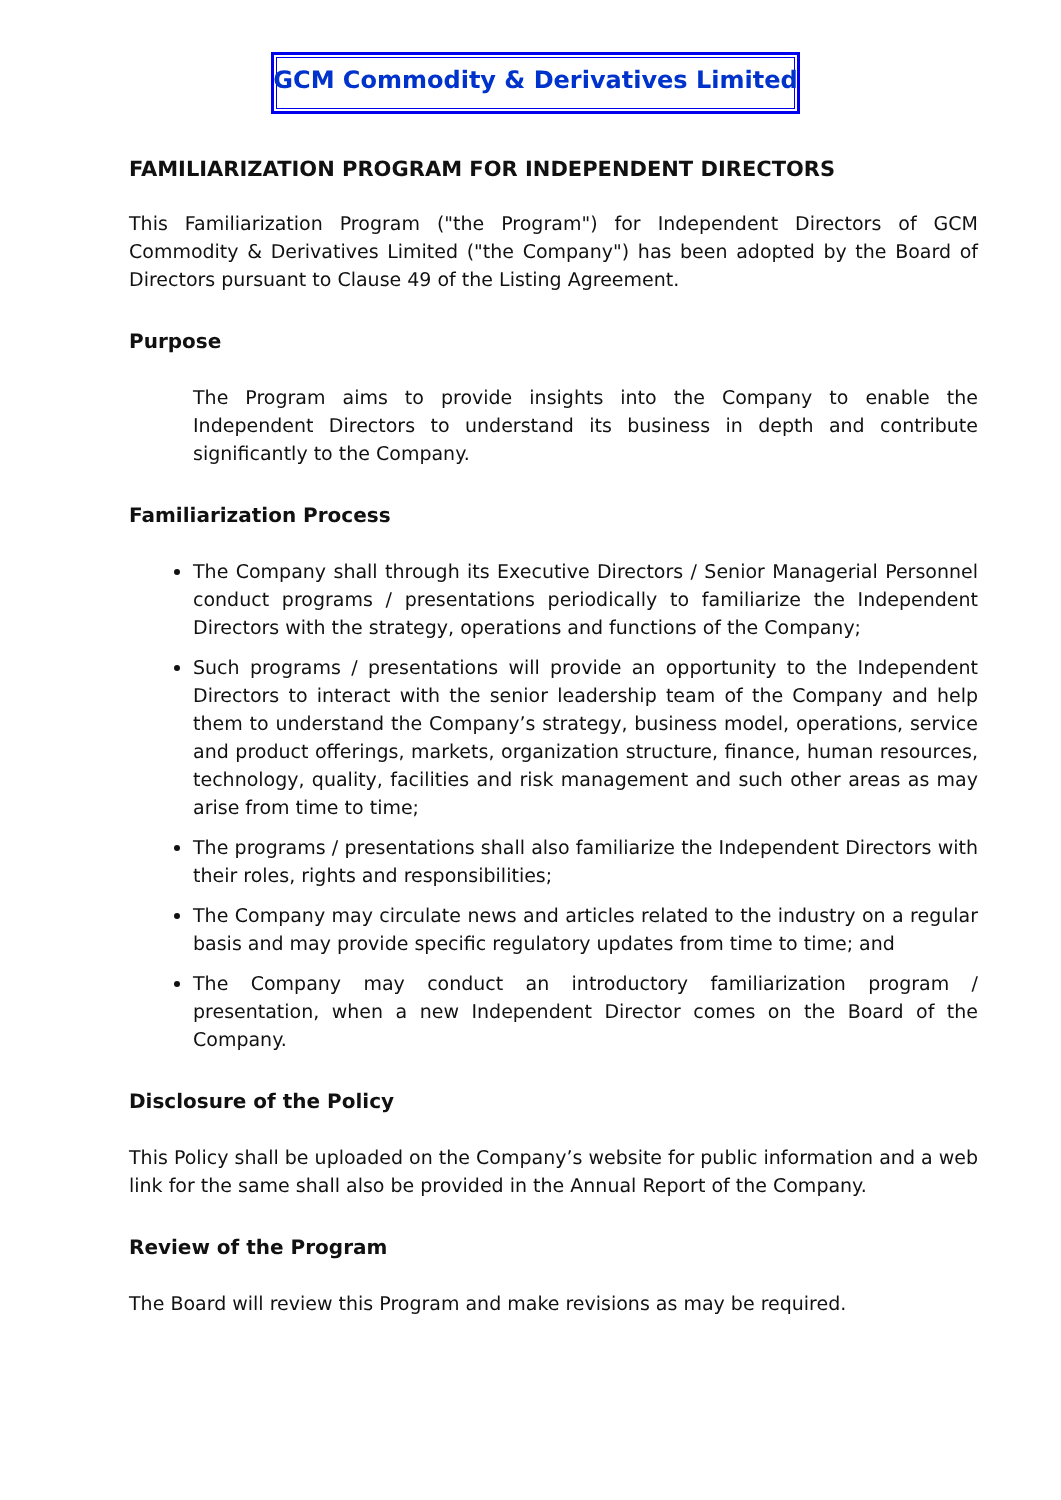GCM Commodity & Derivatives Limited
FAMILIARIZATION PROGRAM FOR INDEPENDENT DIRECTORS
This Familiarization Program ("the Program") for Independent Directors of GCM Commodity & Derivatives Limited ("the Company") has been adopted by the Board of Directors pursuant to Clause 49 of the Listing Agreement.
Purpose
The Program aims to provide insights into the Company to enable the Independent Directors to understand its business in depth and contribute significantly to the Company.
Familiarization Process
The Company shall through its Executive Directors / Senior Managerial Personnel conduct programs / presentations periodically to familiarize the Independent Directors with the strategy, operations and functions of the Company;
Such programs / presentations will provide an opportunity to the Independent Directors to interact with the senior leadership team of the Company and help them to understand the Company’s strategy, business model, operations, service and product offerings, markets, organization structure, finance, human resources, technology, quality, facilities and risk management and such other areas as may arise from time to time;
The programs / presentations shall also familiarize the Independent Directors with their roles, rights and responsibilities;
The Company may circulate news and articles related to the industry on a regular basis and may provide specific regulatory updates from time to time; and
The Company may conduct an introductory familiarization program / presentation, when a new Independent Director comes on the Board of the Company.
Disclosure of the Policy
This Policy shall be uploaded on the Company’s website for public information and a web link for the same shall also be provided in the Annual Report of the Company.
Review of the Program
The Board will review this Program and make revisions as may be required.